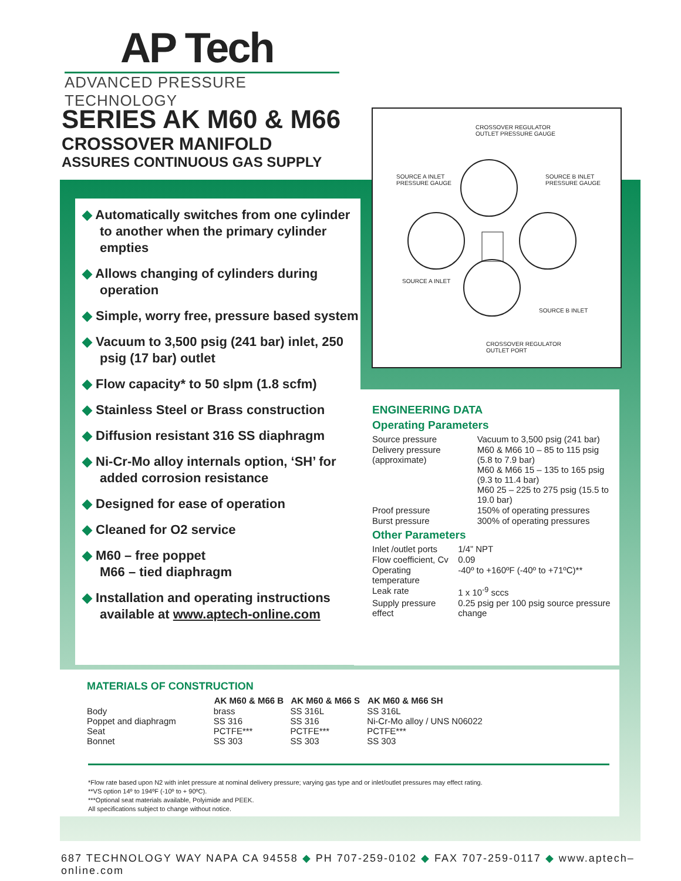AP Tech
ADVANCED PRESSURE TECHNOLOGY
SERIES AK M60 & M66
CROSSOVER MANIFOLD
ASSURES CONTINUOUS GAS SUPPLY
◆ Automatically switches from one cylinder to another when the primary cylinder empties
◆ Allows changing of cylinders during operation
◆ Simple, worry free, pressure based system
◆ Vacuum to 3,500 psig (241 bar) inlet, 250 psig (17 bar) outlet
◆ Flow capacity* to 50 slpm (1.8 scfm)
◆ Stainless Steel or Brass construction
◆ Diffusion resistant 316 SS diaphragm
◆ Ni-Cr-Mo alloy internals option, ‘SH’ for added corrosion resistance
◆ Designed for ease of operation
◆ Cleaned for O2 service
◆ M60 – free poppet
M66 – tied diaphragm
◆ Installation and operating instructions available at www.aptech-online.com
CROSSOVER REGULATOR
OUTLET PRESSURE GAUGE
SOURCE A INLET
PRESSURE GAUGE
SOURCE B INLET
PRESSURE GAUGE
SOURCE A INLET
SOURCE B INLET
CROSSOVER REGULATOR
OUTLET PORT
ENGINEERING DATA
Operating Parameters
| Source pressure | Vacuum to 3,500 psig (241 bar) |
| Delivery pressure (approximate) | M60 & M66 10 – 85 to 115 psig (5.8 to 7.9 bar) M60 & M66 15 – 135 to 165 psig (9.3 to 11.4 bar) M60 25 – 225 to 275 psig (15.5 to 19.0 bar) |
| Proof pressure | 150% of operating pressures |
| Burst pressure | 300% of operating pressures |
Other Parameters
| Inlet /outlet ports | 1/4” NPT |
| Flow coefficient, Cv | 0.09 |
| Operating temperature | -40º to +160ºF (-40º to +71ºC)** |
| Leak rate | 1 x 10<sup>-9</sup> sccs |
| Supply pressure effect | 0.25 psig per 100 psig source pressure change |
MATERIALS OF CONSTRUCTION
| | AK M60 & M66 B | AK M60 & M66 S | AK M60 & M66 SH |
| --- | --- | --- | --- |
| Body | brass | SS 316L | SS 316L |
| Poppet and diaphragm | SS 316 | SS 316 | Ni-Cr-Mo alloy / UNS N06022 |
| Seat | PCTFE*** | PCTFE*** | PCTFE*** |
| Bonnet | SS 303 | SS 303 | SS 303 |
*Flow rate based upon N2 with inlet pressure at nominal delivery pressure; varying gas type and or inlet/outlet pressures may effect rating.
**VS option 14º to 194ºF (-10º to + 90ºC).
***Optional seat materials available, Polyimide and PEEK.
All specifications subject to change without notice.
687 TECHNOLOGY WAY NAPA CA 94558 ◆ PH 707-259-0102 ◆ FAX 707-259-0117 ◆ www.aptech–online.com